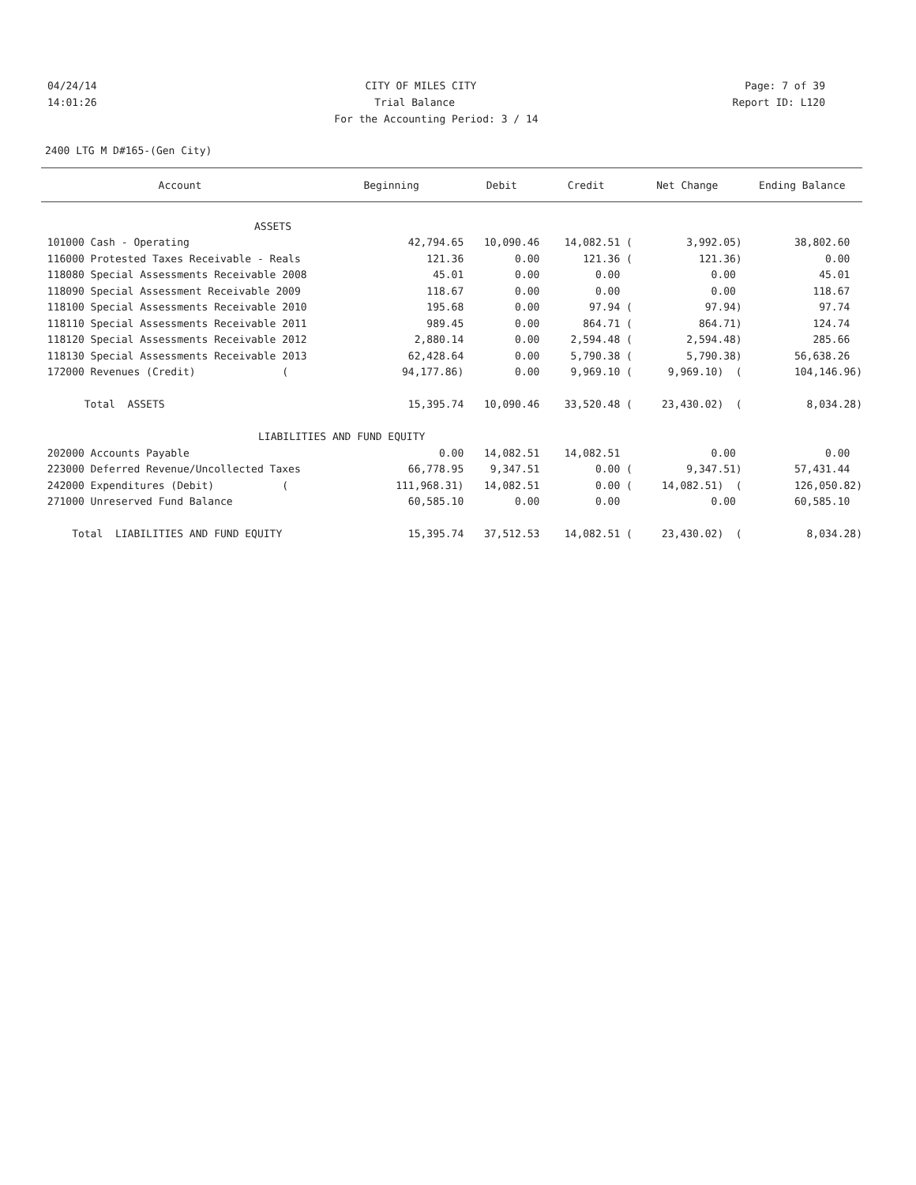04/24/14 CITY OF MILES CITY Page: 7 of 39
14:01:26 Trial Balance Report ID: L120
For the Accounting Period: 3 / 14
2400 LTG M D#165-(Gen City)
| Account | Beginning | Debit | Credit | Net Change | Ending Balance |
| --- | --- | --- | --- | --- | --- |
| ASSETS | | | | | |
| 101000 Cash - Operating | 42,794.65 | 10,090.46 | 14,082.51 ( | 3,992.05) | 38,802.60 |
| 116000 Protested Taxes Receivable - Reals | 121.36 | 0.00 | 121.36 ( | 121.36) | 0.00 |
| 118080 Special Assessments Receivable 2008 | 45.01 | 0.00 | 0.00 | 0.00 | 45.01 |
| 118090 Special Assessment Receivable 2009 | 118.67 | 0.00 | 0.00 | 0.00 | 118.67 |
| 118100 Special Assessments Receivable 2010 | 195.68 | 0.00 | 97.94 ( | 97.94) | 97.74 |
| 118110 Special Assessments Receivable 2011 | 989.45 | 0.00 | 864.71 ( | 864.71) | 124.74 |
| 118120 Special Assessments Receivable 2012 | 2,880.14 | 0.00 | 2,594.48 ( | 2,594.48) | 285.66 |
| 118130 Special Assessments Receivable 2013 | 62,428.64 | 0.00 | 5,790.38 ( | 5,790.38) | 56,638.26 |
| 172000 Revenues (Credit) ( | 94,177.86) | 0.00 | 9,969.10 ( | 9,969.10) ( | 104,146.96) |
| Total ASSETS | 15,395.74 | 10,090.46 | 33,520.48 ( | 23,430.02) ( | 8,034.28) |
| LIABILITIES AND FUND EQUITY | | | | | |
| 202000 Accounts Payable | 0.00 | 14,082.51 | 14,082.51 | 0.00 | 0.00 |
| 223000 Deferred Revenue/Uncollected Taxes | 66,778.95 | 9,347.51 | 0.00 ( | 9,347.51) | 57,431.44 |
| 242000 Expenditures (Debit) ( | 111,968.31) | 14,082.51 | 0.00 ( | 14,082.51) ( | 126,050.82) |
| 271000 Unreserved Fund Balance | 60,585.10 | 0.00 | 0.00 | 0.00 | 60,585.10 |
| Total LIABILITIES AND FUND EQUITY | 15,395.74 | 37,512.53 | 14,082.51 ( | 23,430.02) ( | 8,034.28) |